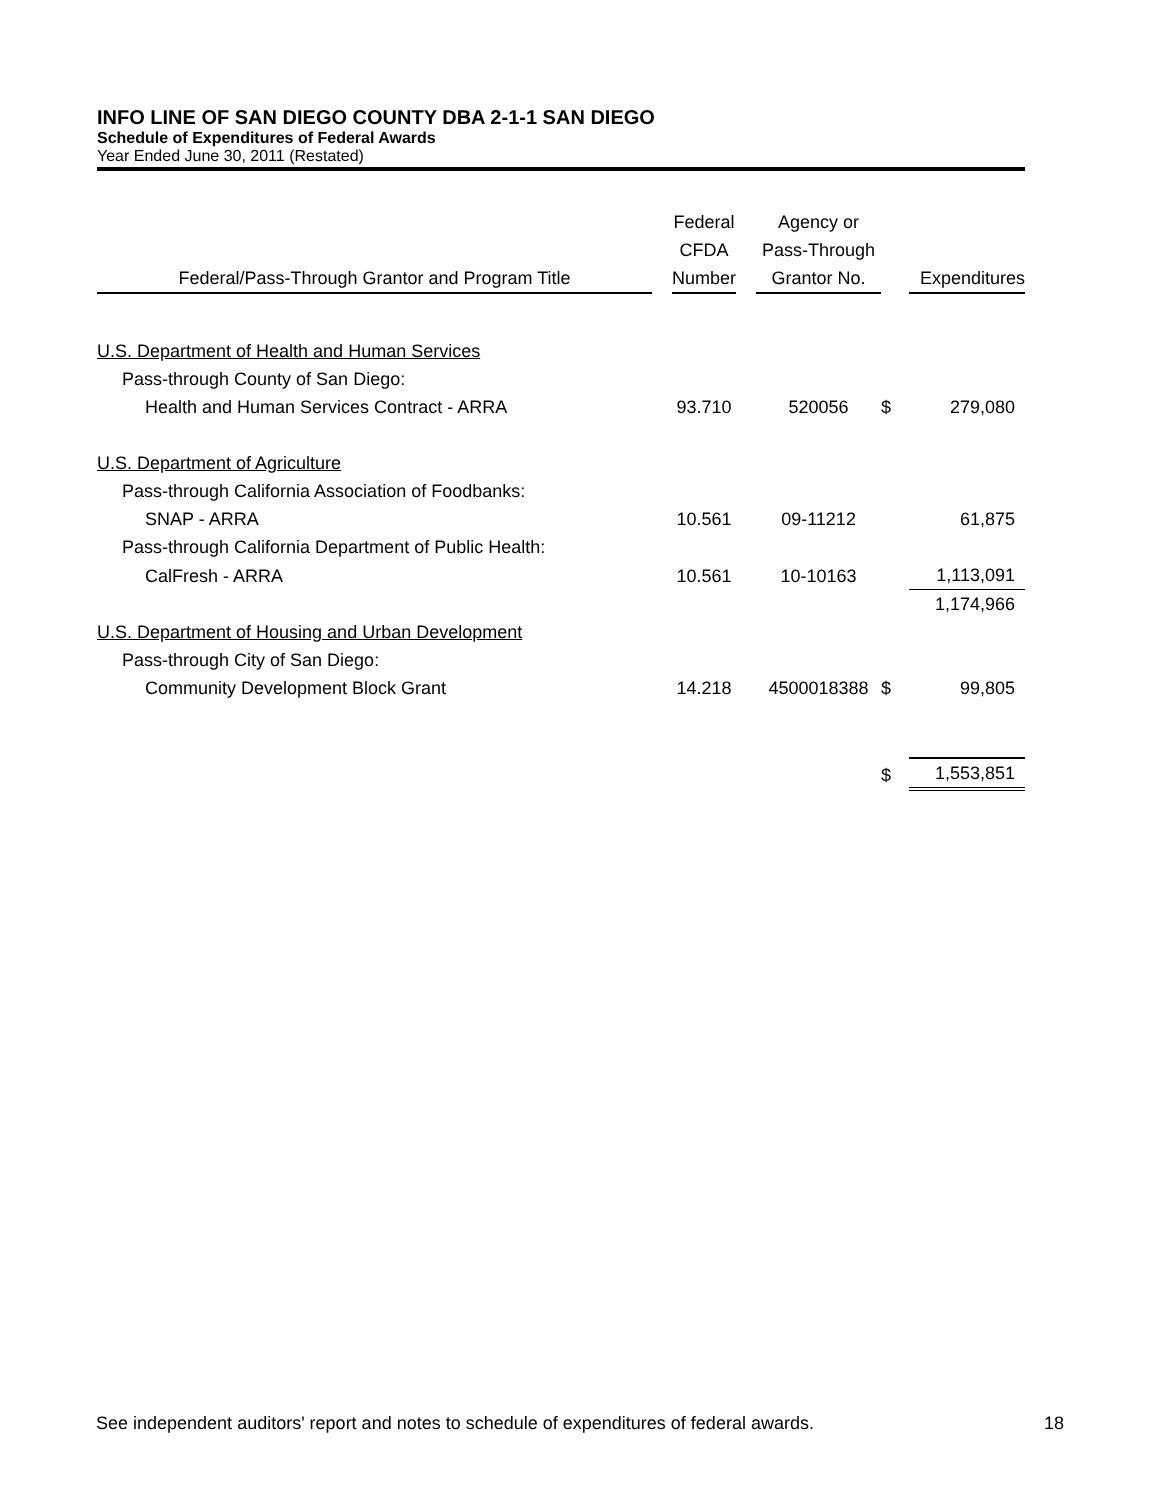INFO LINE OF SAN DIEGO COUNTY DBA 2-1-1 SAN DIEGO
Schedule of Expenditures of Federal Awards
Year Ended June 30, 2011 (Restated)
| Federal/Pass-Through Grantor and Program Title | | Federal CFDA Number | | Agency or Pass-Through Grantor No. | | Expenditures |
| --- | --- | --- | --- | --- | --- | --- |
| U.S. Department of Health and Human Services | | | | | | |
| Pass-through County of San Diego: | | | | | | |
| Health and Human Services Contract - ARRA | | 93.710 | | 520056 | $ | 279,080 |
| U.S. Department of Agriculture | | | | | | |
| Pass-through California Association of Foodbanks: | | | | | | |
| SNAP - ARRA | | 10.561 | | 09-11212 | | 61,875 |
| Pass-through California Department of Public Health: | | | | | | |
| CalFresh - ARRA | | 10.561 | | 10-10163 | | 1,113,091 |
| | | | | | | 1,174,966 |
| U.S. Department of Housing and Urban Development | | | | | | |
| Pass-through City of San Diego: | | | | | | |
| Community Development Block Grant | | 14.218 | | 4500018388 | $ | 99,805 |
| | | | | | $ | 1,553,851 |
See independent auditors' report and notes to schedule of expenditures of federal awards. 18